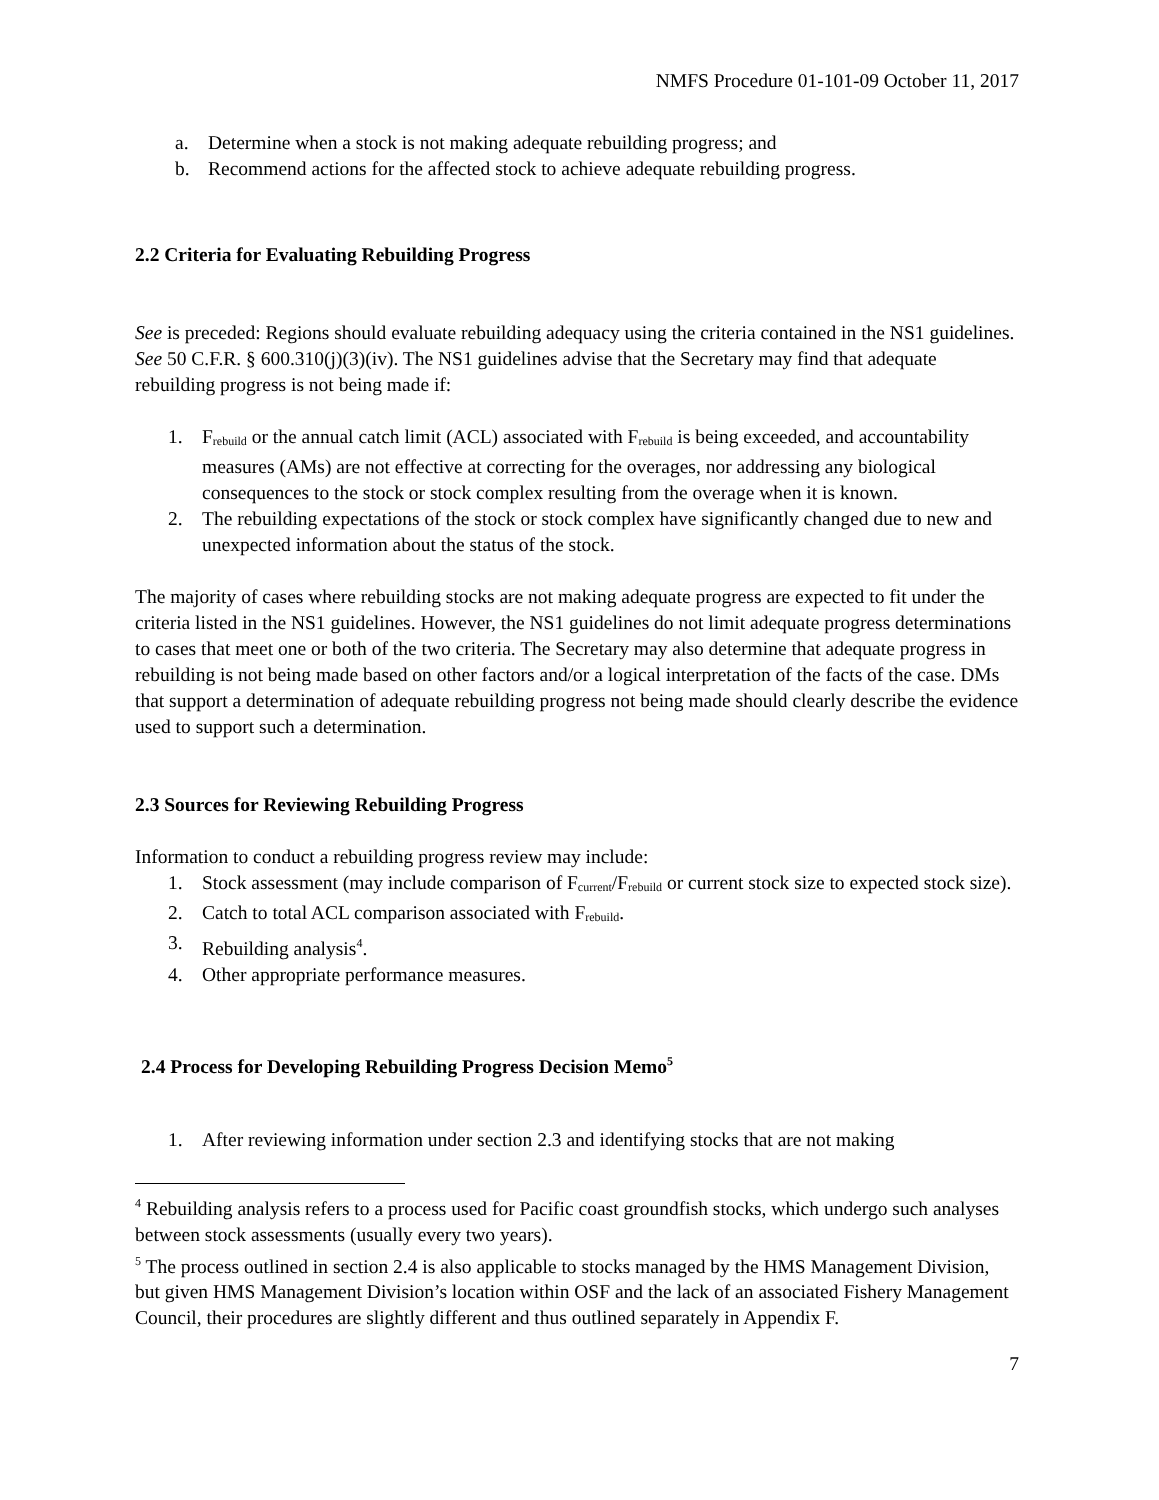NMFS Procedure 01-101-09 October 11, 2017
a. Determine when a stock is not making adequate rebuilding progress; and
b. Recommend actions for the affected stock to achieve adequate rebuilding progress.
2.2 Criteria for Evaluating Rebuilding Progress
See is preceded: Regions should evaluate rebuilding adequacy using the criteria contained in the NS1 guidelines. See 50 C.F.R. § 600.310(j)(3)(iv). The NS1 guidelines advise that the Secretary may find that adequate rebuilding progress is not being made if:
1. F<sub>rebuild</sub> or the annual catch limit (ACL) associated with F<sub>rebuild</sub> is being exceeded, and accountability measures (AMs) are not effective at correcting for the overages, nor addressing any biological consequences to the stock or stock complex resulting from the overage when it is known.
2. The rebuilding expectations of the stock or stock complex have significantly changed due to new and unexpected information about the status of the stock.
The majority of cases where rebuilding stocks are not making adequate progress are expected to fit under the criteria listed in the NS1 guidelines. However, the NS1 guidelines do not limit adequate progress determinations to cases that meet one or both of the two criteria. The Secretary may also determine that adequate progress in rebuilding is not being made based on other factors and/or a logical interpretation of the facts of the case. DMs that support a determination of adequate rebuilding progress not being made should clearly describe the evidence used to support such a determination.
2.3 Sources for Reviewing Rebuilding Progress
Information to conduct a rebuilding progress review may include:
1. Stock assessment (may include comparison of F<sub>current</sub>/F<sub>rebuild</sub> or current stock size to expected stock size).
2. Catch to total ACL comparison associated with F<sub>rebuild</sub>.
3. Rebuilding analysis<sup>4</sup>.
4. Other appropriate performance measures.
2.4 Process for Developing Rebuilding Progress Decision Memo<sup>5</sup>
1. After reviewing information under section 2.3 and identifying stocks that are not making
<sup>4</sup> Rebuilding analysis refers to a process used for Pacific coast groundfish stocks, which undergo such analyses between stock assessments (usually every two years).
<sup>5</sup> The process outlined in section 2.4 is also applicable to stocks managed by the HMS Management Division, but given HMS Management Division’s location within OSF and the lack of an associated Fishery Management Council, their procedures are slightly different and thus outlined separately in Appendix F.
7